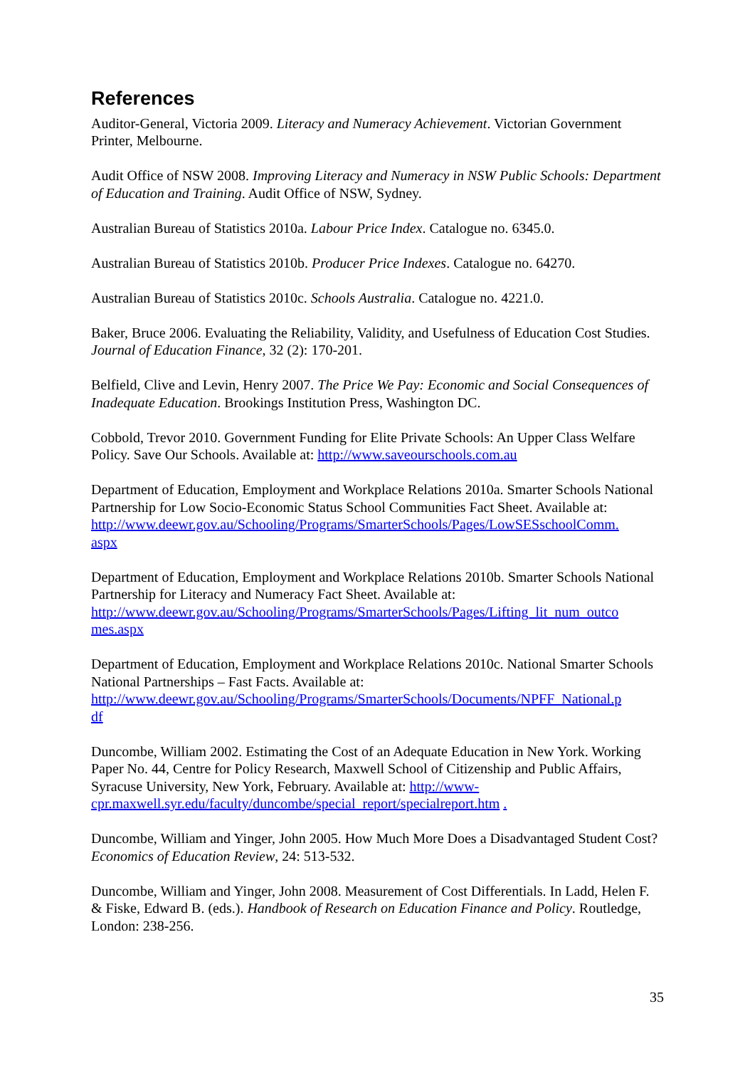References
Auditor-General, Victoria 2009. Literacy and Numeracy Achievement. Victorian Government Printer, Melbourne.
Audit Office of NSW 2008. Improving Literacy and Numeracy in NSW Public Schools: Department of Education and Training. Audit Office of NSW, Sydney.
Australian Bureau of Statistics 2010a. Labour Price Index. Catalogue no. 6345.0.
Australian Bureau of Statistics 2010b. Producer Price Indexes. Catalogue no. 64270.
Australian Bureau of Statistics 2010c. Schools Australia. Catalogue no. 4221.0.
Baker, Bruce 2006. Evaluating the Reliability, Validity, and Usefulness of Education Cost Studies. Journal of Education Finance, 32 (2): 170-201.
Belfield, Clive and Levin, Henry 2007. The Price We Pay: Economic and Social Consequences of Inadequate Education. Brookings Institution Press, Washington DC.
Cobbold, Trevor 2010. Government Funding for Elite Private Schools: An Upper Class Welfare Policy. Save Our Schools. Available at: http://www.saveourschools.com.au
Department of Education, Employment and Workplace Relations 2010a. Smarter Schools National Partnership for Low Socio-Economic Status School Communities Fact Sheet. Available at:
http://www.deewr.gov.au/Schooling/Programs/SmarterSchools/Pages/LowSESschoolComm.
aspx
Department of Education, Employment and Workplace Relations 2010b. Smarter Schools National Partnership for Literacy and Numeracy Fact Sheet. Available at:
http://www.deewr.gov.au/Schooling/Programs/SmarterSchools/Pages/Lifting_lit_num_outco
mes.aspx
Department of Education, Employment and Workplace Relations 2010c. National Smarter Schools National Partnerships – Fast Facts. Available at:
http://www.deewr.gov.au/Schooling/Programs/SmarterSchools/Documents/NPFF_National.p
df
Duncombe, William 2002. Estimating the Cost of an Adequate Education in New York. Working Paper No. 44, Centre for Policy Research, Maxwell School of Citizenship and Public Affairs, Syracuse University, New York, February. Available at: http://www-cpr.maxwell.syr.edu/faculty/duncombe/special_report/specialreport.htm .
Duncombe, William and Yinger, John 2005. How Much More Does a Disadvantaged Student Cost? Economics of Education Review, 24: 513-532.
Duncombe, William and Yinger, John 2008. Measurement of Cost Differentials. In Ladd, Helen F. & Fiske, Edward B. (eds.). Handbook of Research on Education Finance and Policy. Routledge, London: 238-256.
35